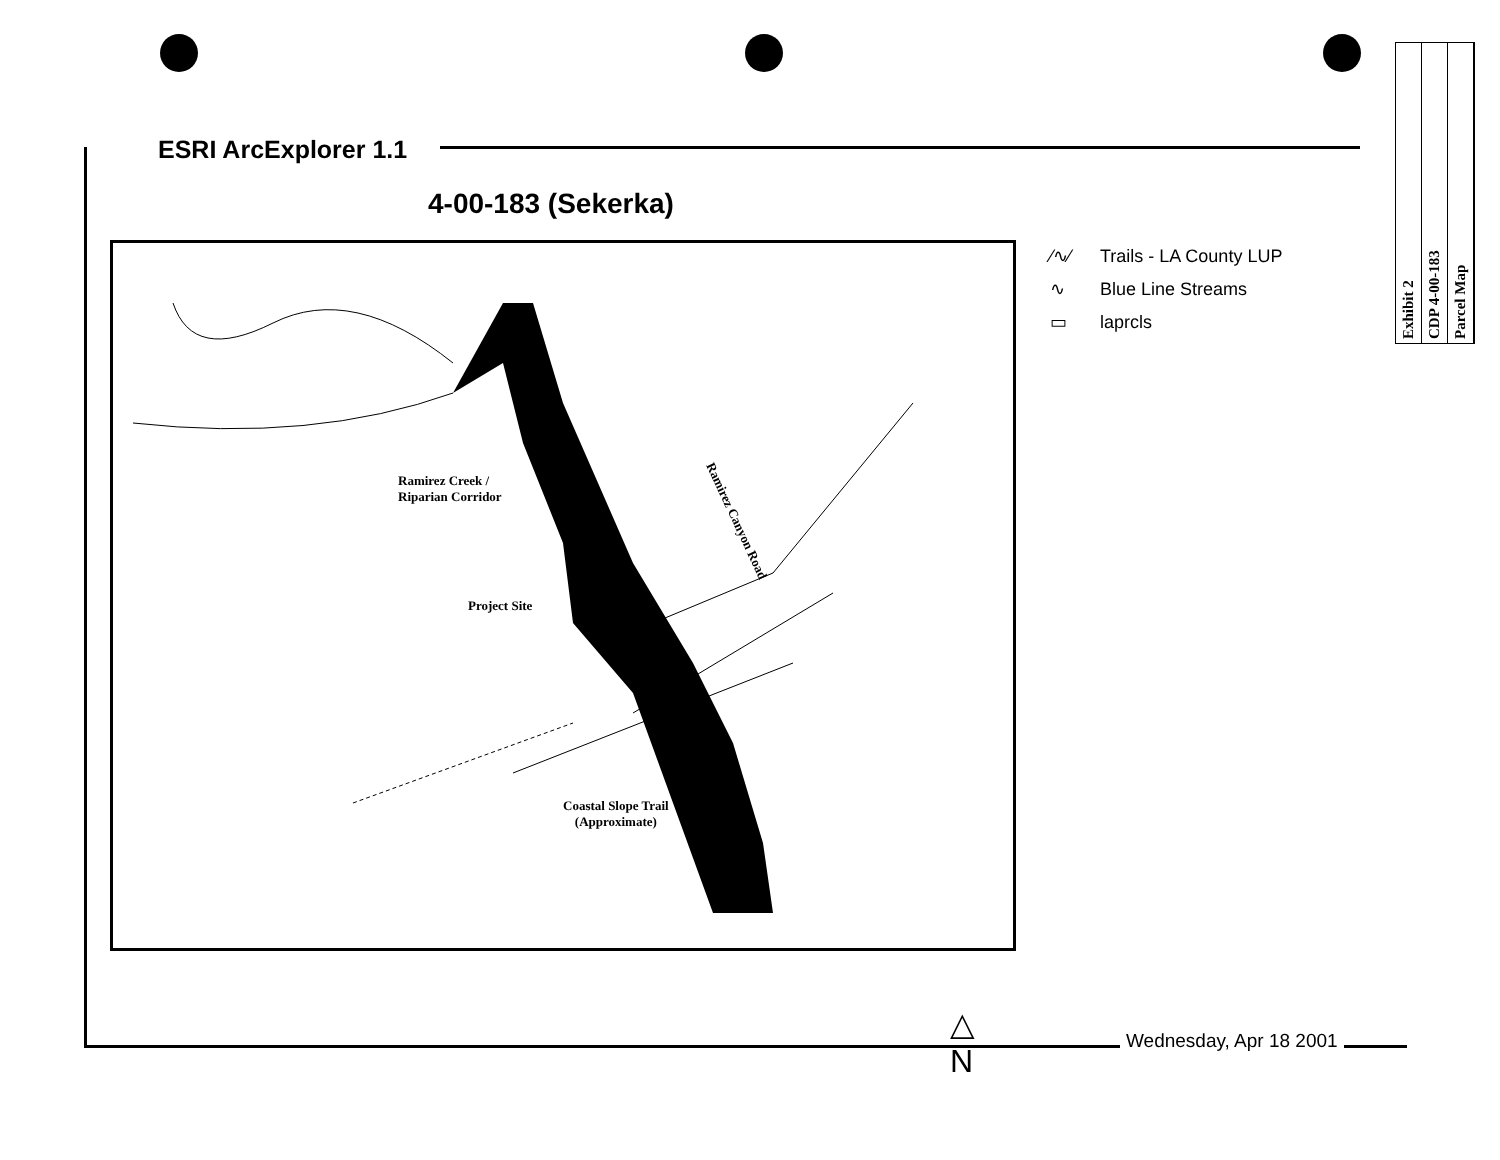Exhibit 2
CDP 4-00-183
Parcel Map
ESRI ArcExplorer 1.1
4-00-183 (Sekerka)
Ramirez Creek /
Riparian Corridor
Project Site
Coastal Slope Trail
(Approximate)
Ramirez Canyon Road
⁄∿⁄ Trails - LA County LUP
∿ Blue Line Streams
▭ laprcls
△
N
Wednesday, Apr 18 2001